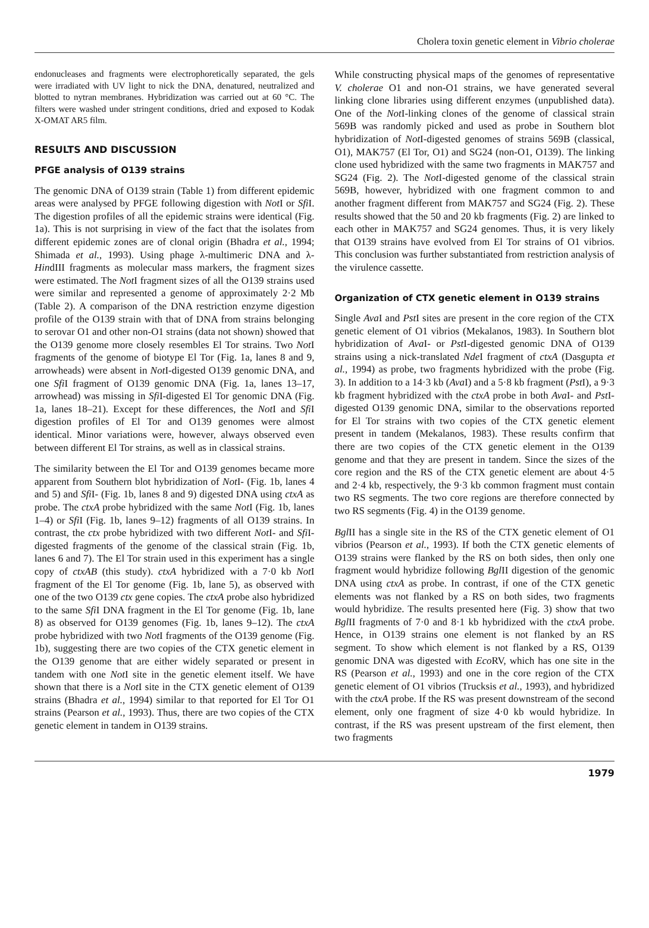Cholera toxin genetic element in Vibrio cholerae
endonucleases and fragments were electrophoretically separated, the gels were irradiated with UV light to nick the DNA, denatured, neutralized and blotted to nytran membranes. Hybridization was carried out at 60 °C. The filters were washed under stringent conditions, dried and exposed to Kodak X-OMAT AR5 film.
RESULTS AND DISCUSSION
PFGE analysis of O139 strains
The genomic DNA of O139 strain (Table 1) from different epidemic areas were analysed by PFGE following digestion with Not I or Sfi I. The digestion profiles of all the epidemic strains were identical (Fig. 1a). This is not surprising in view of the fact that the isolates from different epidemic zones are of clonal origin (Bhadra et al., 1994; Shimada et al., 1993). Using phage λ-multimeric DNA and λ-HindIII fragments as molecular mass markers, the fragment sizes were estimated. The Not I fragment sizes of all the O139 strains used were similar and represented a genome of approximately 2·2 Mb (Table 2). A comparison of the DNA restriction enzyme digestion profile of the O139 strain with that of DNA from strains belonging to serovar O1 and other non-O1 strains (data not shown) showed that the O139 genome more closely resembles El Tor strains. Two Not I fragments of the genome of biotype El Tor (Fig. 1a, lanes 8 and 9, arrowheads) were absent in Not I-digested O139 genomic DNA, and one Sfi I fragment of O139 genomic DNA (Fig. 1a, lanes 13–17, arrowhead) was missing in Sfi I-digested El Tor genomic DNA (Fig. 1a, lanes 18–21). Except for these differences, the Not I and Sfi I digestion profiles of El Tor and O139 genomes were almost identical. Minor variations were, however, always observed even between different El Tor strains, as well as in classical strains.
The similarity between the El Tor and O139 genomes became more apparent from Southern blot hybridization of Not I- (Fig. 1b, lanes 4 and 5) and Sfi I- (Fig. 1b, lanes 8 and 9) digested DNA using ctxA as probe. The ctxA probe hybridized with the same Not I (Fig. 1b, lanes 1–4) or Sfi I (Fig. 1b, lanes 9–12) fragments of all O139 strains. In contrast, the ctx probe hybridized with two different Not I- and Sfi I-digested fragments of the genome of the classical strain (Fig. 1b, lanes 6 and 7). The El Tor strain used in this experiment has a single copy of ctxAB (this study). ctxA hybridized with a 7·0 kb Not I fragment of the El Tor genome (Fig. 1b, lane 5), as observed with one of the two O139 ctx gene copies. The ctxA probe also hybridized to the same Sfi I DNA fragment in the El Tor genome (Fig. 1b, lane 8) as observed for O139 genomes (Fig. 1b, lanes 9–12). The ctxA probe hybridized with two Not I fragments of the O139 genome (Fig. 1b), suggesting there are two copies of the CTX genetic element in the O139 genome that are either widely separated or present in tandem with one Not I site in the genetic element itself. We have shown that there is a Not I site in the CTX genetic element of O139 strains (Bhadra et al., 1994) similar to that reported for El Tor O1 strains (Pearson et al., 1993). Thus, there are two copies of the CTX genetic element in tandem in O139 strains.
While constructing physical maps of the genomes of representative V. cholerae O1 and non-O1 strains, we have generated several linking clone libraries using different enzymes (unpublished data). One of the Not I-linking clones of the genome of classical strain 569B was randomly picked and used as probe in Southern blot hybridization of Not I-digested genomes of strains 569B (classical, O1), MAK757 (El Tor, O1) and SG24 (non-O1, O139). The linking clone used hybridized with the same two fragments in MAK757 and SG24 (Fig. 2). The Not I-digested genome of the classical strain 569B, however, hybridized with one fragment common to and another fragment different from MAK757 and SG24 (Fig. 2). These results showed that the 50 and 20 kb fragments (Fig. 2) are linked to each other in MAK757 and SG24 genomes. Thus, it is very likely that O139 strains have evolved from El Tor strains of O1 vibrios. This conclusion was further substantiated from restriction analysis of the virulence cassette.
Organization of CTX genetic element in O139 strains
Single Ava I and Pst I sites are present in the core region of the CTX genetic element of O1 vibrios (Mekalanos, 1983). In Southern blot hybridization of Ava I- or Pst I-digested genomic DNA of O139 strains using a nick-translated Nde I fragment of ctxA (Dasgupta et al., 1994) as probe, two fragments hybridized with the probe (Fig. 3). In addition to a 14·3 kb (Ava I) and a 5·8 kb fragment (Pst I), a 9·3 kb fragment hybridized with the ctxA probe in both Ava I- and Pst I-digested O139 genomic DNA, similar to the observations reported for El Tor strains with two copies of the CTX genetic element present in tandem (Mekalanos, 1983). These results confirm that there are two copies of the CTX genetic element in the O139 genome and that they are present in tandem. Since the sizes of the core region and the RS of the CTX genetic element are about 4·5 and 2·4 kb, respectively, the 9·3 kb common fragment must contain two RS segments. The two core regions are therefore connected by two RS segments (Fig. 4) in the O139 genome.
Bgl II has a single site in the RS of the CTX genetic element of O1 vibrios (Pearson et al., 1993). If both the CTX genetic elements of O139 strains were flanked by the RS on both sides, then only one fragment would hybridize following Bgl II digestion of the genomic DNA using ctxA as probe. In contrast, if one of the CTX genetic elements was not flanked by a RS on both sides, two fragments would hybridize. The results presented here (Fig. 3) show that two Bgl II fragments of 7·0 and 8·1 kb hybridized with the ctxA probe. Hence, in O139 strains one element is not flanked by an RS segment. To show which element is not flanked by a RS, O139 genomic DNA was digested with Eco RV, which has one site in the RS (Pearson et al., 1993) and one in the core region of the CTX genetic element of O1 vibrios (Trucksis et al., 1993), and hybridized with the ctxA probe. If the RS was present downstream of the second element, only one fragment of size 4·0 kb would hybridize. In contrast, if the RS was present upstream of the first element, then two fragments
1979